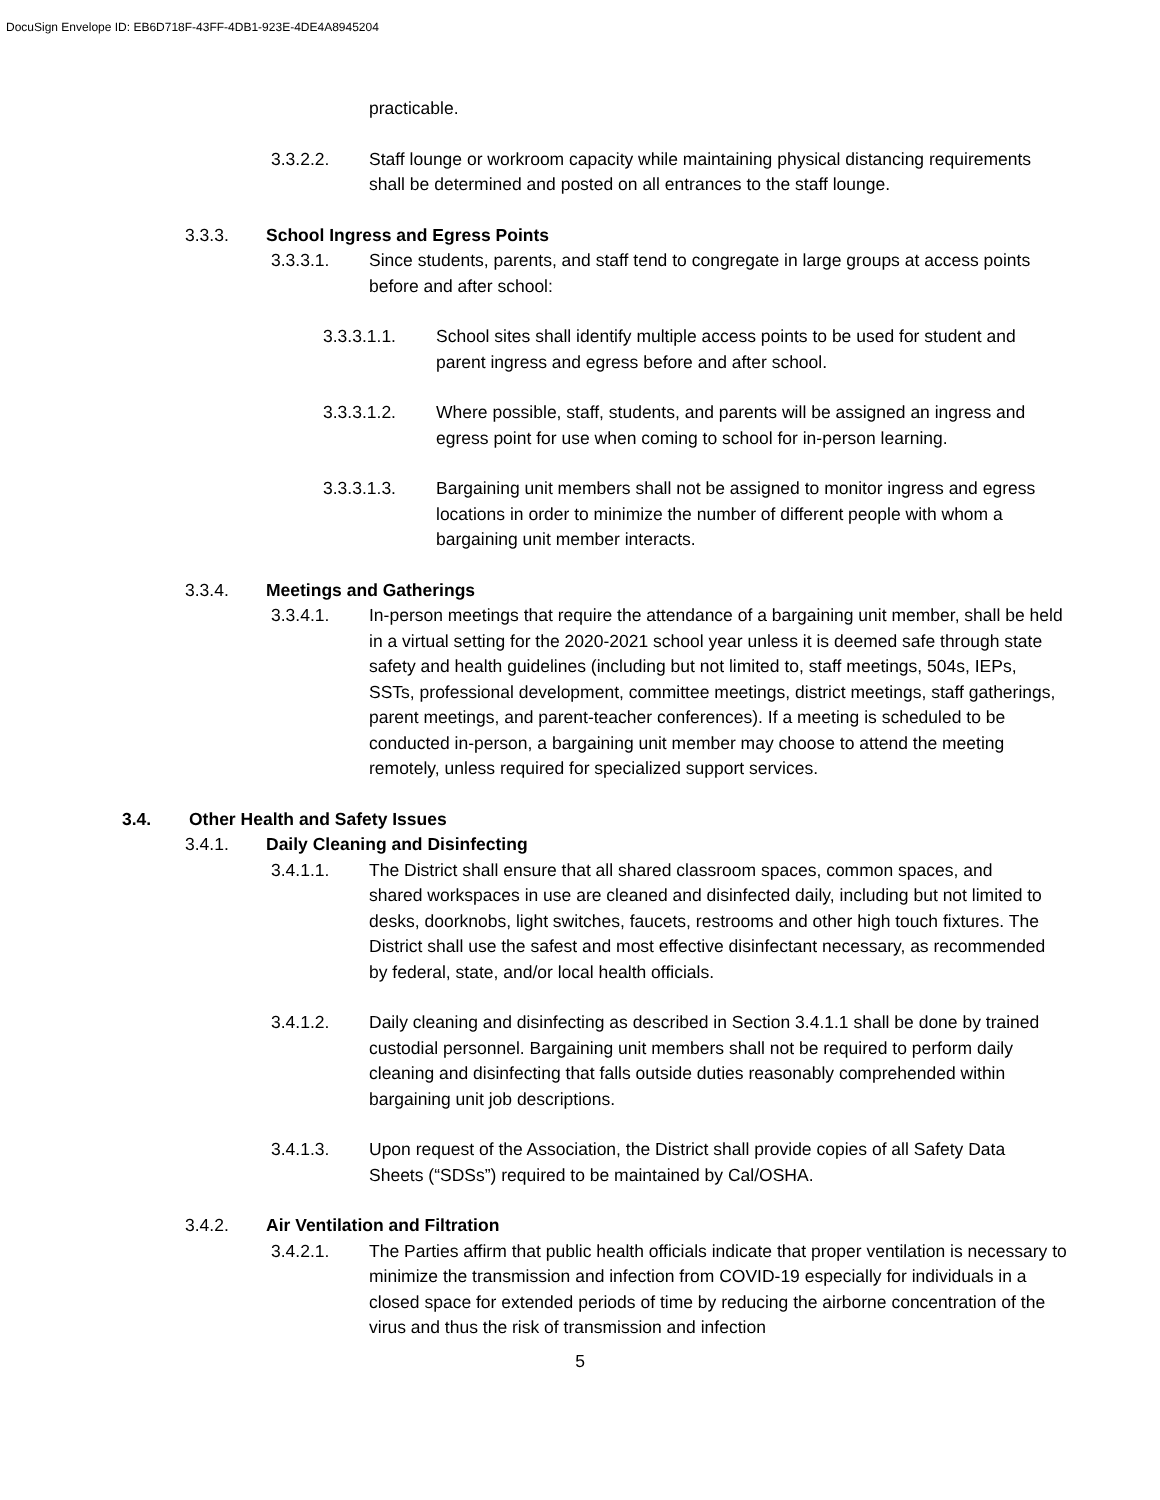DocuSign Envelope ID: EB6D718F-43FF-4DB1-923E-4DE4A8945204
practicable.
3.3.2.2. Staff lounge or workroom capacity while maintaining physical distancing requirements shall be determined and posted on all entrances to the staff lounge.
3.3.3. School Ingress and Egress Points
3.3.3.1. Since students, parents, and staff tend to congregate in large groups at access points before and after school:
3.3.3.1.1. School sites shall identify multiple access points to be used for student and parent ingress and egress before and after school.
3.3.3.1.2. Where possible, staff, students, and parents will be assigned an ingress and egress point for use when coming to school for in-person learning.
3.3.3.1.3. Bargaining unit members shall not be assigned to monitor ingress and egress locations in order to minimize the number of different people with whom a bargaining unit member interacts.
3.3.4. Meetings and Gatherings
3.3.4.1. In-person meetings that require the attendance of a bargaining unit member, shall be held in a virtual setting for the 2020-2021 school year unless it is deemed safe through state safety and health guidelines (including but not limited to, staff meetings, 504s, IEPs, SSTs, professional development, committee meetings, district meetings, staff gatherings, parent meetings, and parent-teacher conferences). If a meeting is scheduled to be conducted in-person, a bargaining unit member may choose to attend the meeting remotely, unless required for specialized support services.
3.4. Other Health and Safety Issues
3.4.1. Daily Cleaning and Disinfecting
3.4.1.1. The District shall ensure that all shared classroom spaces, common spaces, and shared workspaces in use are cleaned and disinfected daily, including but not limited to desks, doorknobs, light switches, faucets, restrooms and other high touch fixtures. The District shall use the safest and most effective disinfectant necessary, as recommended by federal, state, and/or local health officials.
3.4.1.2. Daily cleaning and disinfecting as described in Section 3.4.1.1 shall be done by trained custodial personnel. Bargaining unit members shall not be required to perform daily cleaning and disinfecting that falls outside duties reasonably comprehended within bargaining unit job descriptions.
3.4.1.3. Upon request of the Association, the District shall provide copies of all Safety Data Sheets (“SDSs”) required to be maintained by Cal/OSHA.
3.4.2. Air Ventilation and Filtration
3.4.2.1. The Parties affirm that public health officials indicate that proper ventilation is necessary to minimize the transmission and infection from COVID-19 especially for individuals in a closed space for extended periods of time by reducing the airborne concentration of the virus and thus the risk of transmission and infection
5